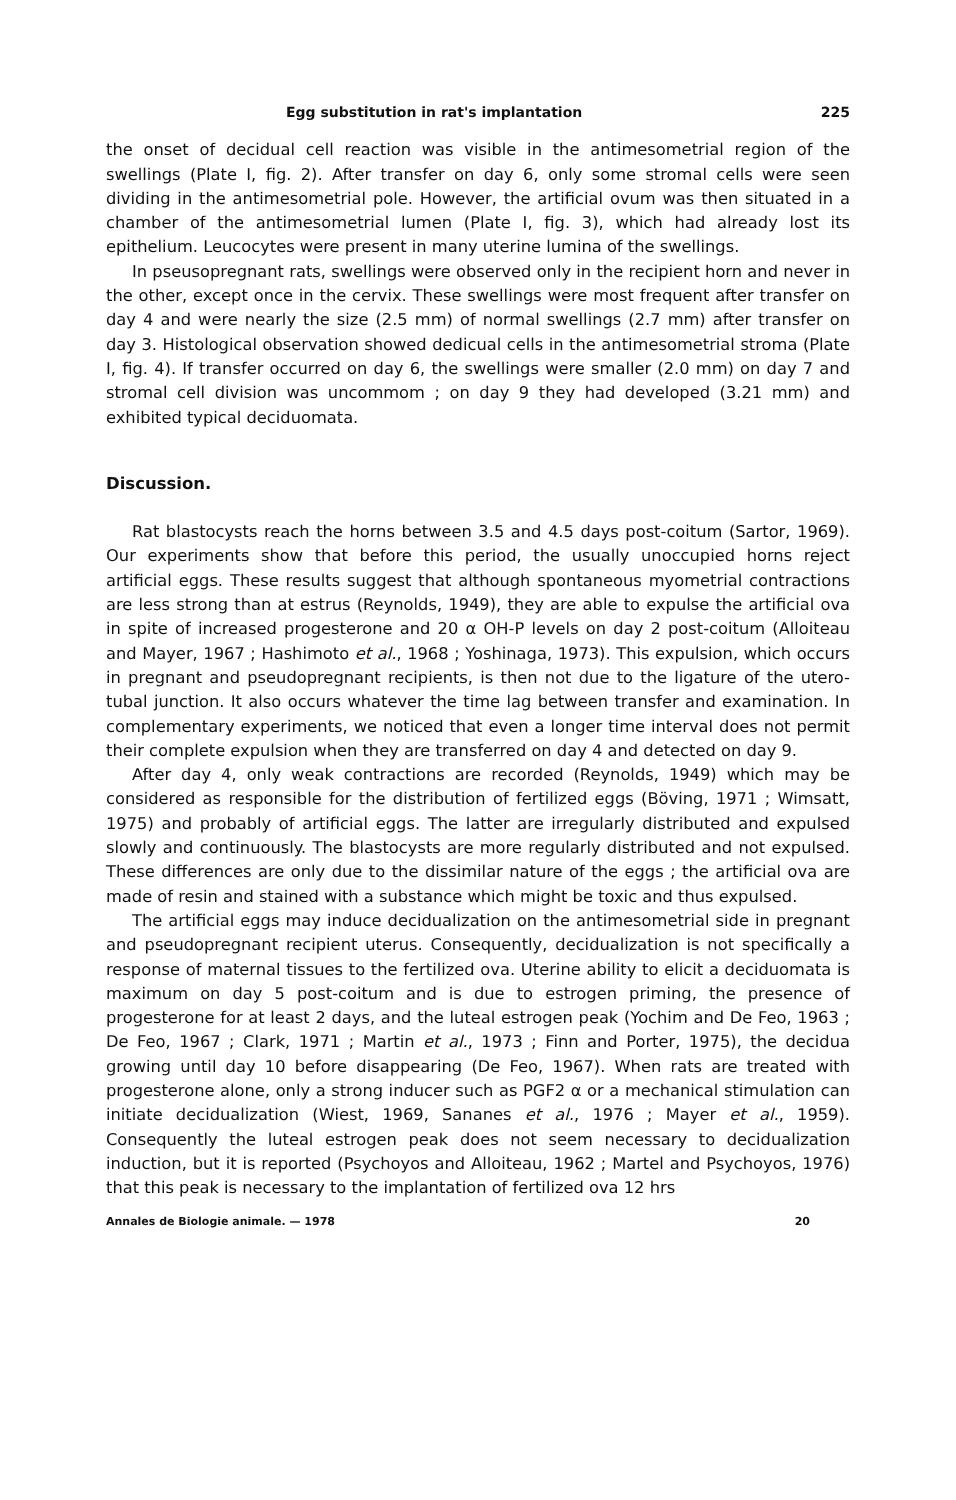Egg substitution in rat's implantation 225
the onset of decidual cell reaction was visible in the antimesometrial region of the swellings (Plate I, fig. 2). After transfer on day 6, only some stromal cells were seen dividing in the antimesometrial pole. However, the artificial ovum was then situated in a chamber of the antimesometrial lumen (Plate I, fig. 3), which had already lost its epithelium. Leucocytes were present in many uterine lumina of the swellings.
In pseusopregnant rats, swellings were observed only in the recipient horn and never in the other, except once in the cervix. These swellings were most frequent after transfer on day 4 and were nearly the size (2.5 mm) of normal swellings (2.7 mm) after transfer on day 3. Histological observation showed dedicual cells in the antimesometrial stroma (Plate I, fig. 4). If transfer occurred on day 6, the swellings were smaller (2.0 mm) on day 7 and stromal cell division was uncommom ; on day 9 they had developed (3.21 mm) and exhibited typical deciduomata.
Discussion.
Rat blastocysts reach the horns between 3.5 and 4.5 days post-coitum (Sartor, 1969). Our experiments show that before this period, the usually unoccupied horns reject artificial eggs. These results suggest that although spontaneous myometrial contractions are less strong than at estrus (Reynolds, 1949), they are able to expulse the artificial ova in spite of increased progesterone and 20 α OH-P levels on day 2 post-coitum (Alloiteau and Mayer, 1967 ; Hashimoto et al., 1968 ; Yoshinaga, 1973). This expulsion, which occurs in pregnant and pseudopregnant recipients, is then not due to the ligature of the utero-tubal junction. It also occurs whatever the time lag between transfer and examination. In complementary experiments, we noticed that even a longer time interval does not permit their complete expulsion when they are transferred on day 4 and detected on day 9.
After day 4, only weak contractions are recorded (Reynolds, 1949) which may be considered as responsible for the distribution of fertilized eggs (Böving, 1971 ; Wimsatt, 1975) and probably of artificial eggs. The latter are irregularly distributed and expulsed slowly and continuously. The blastocysts are more regularly distributed and not expulsed. These differences are only due to the dissimilar nature of the eggs ; the artificial ova are made of resin and stained with a substance which might be toxic and thus expulsed.
The artificial eggs may induce decidualization on the antimesometrial side in pregnant and pseudopregnant recipient uterus. Consequently, decidualization is not specifically a response of maternal tissues to the fertilized ova. Uterine ability to elicit a deciduomata is maximum on day 5 post-coitum and is due to estrogen priming, the presence of progesterone for at least 2 days, and the luteal estrogen peak (Yochim and De Feo, 1963 ; De Feo, 1967 ; Clark, 1971 ; Martin et al., 1973 ; Finn and Porter, 1975), the decidua growing until day 10 before disappearing (De Feo, 1967). When rats are treated with progesterone alone, only a strong inducer such as PGF2 α or a mechanical stimulation can initiate decidualization (Wiest, 1969, Sananes et al., 1976 ; Mayer et al., 1959). Consequently the luteal estrogen peak does not seem necessary to decidualization induction, but it is reported (Psychoyos and Alloiteau, 1962 ; Martel and Psychoyos, 1976) that this peak is necessary to the implantation of fertilized ova 12 hrs
Annales de Biologie animale. — 1978 20